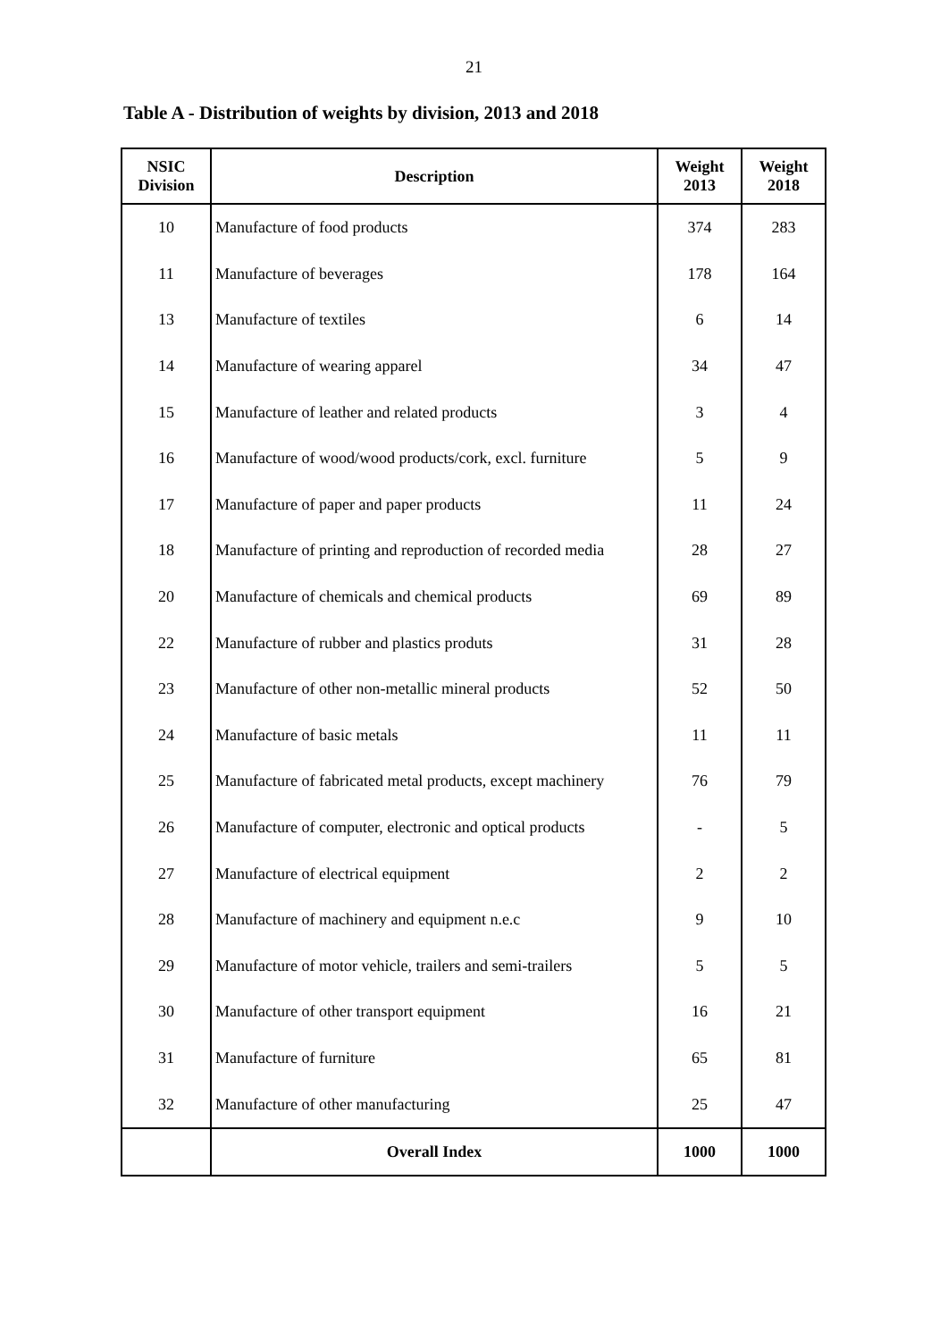21
Table A - Distribution of weights by division, 2013 and 2018
| NSIC Division | Description | Weight 2013 | Weight 2018 |
| --- | --- | --- | --- |
| 10 | Manufacture of food products | 374 | 283 |
| 11 | Manufacture of beverages | 178 | 164 |
| 13 | Manufacture of textiles | 6 | 14 |
| 14 | Manufacture of wearing apparel | 34 | 47 |
| 15 | Manufacture of leather and related products | 3 | 4 |
| 16 | Manufacture of wood/wood products/cork, excl. furniture | 5 | 9 |
| 17 | Manufacture of paper and paper products | 11 | 24 |
| 18 | Manufacture of printing and reproduction of recorded media | 28 | 27 |
| 20 | Manufacture of chemicals and chemical products | 69 | 89 |
| 22 | Manufacture of rubber and plastics produts | 31 | 28 |
| 23 | Manufacture of other non-metallic mineral products | 52 | 50 |
| 24 | Manufacture of basic metals | 11 | 11 |
| 25 | Manufacture of fabricated metal products, except machinery | 76 | 79 |
| 26 | Manufacture of computer, electronic and optical products | - | 5 |
| 27 | Manufacture of electrical equipment | 2 | 2 |
| 28 | Manufacture of machinery and equipment n.e.c | 9 | 10 |
| 29 | Manufacture of motor vehicle, trailers and semi-trailers | 5 | 5 |
| 30 | Manufacture of other transport equipment | 16 | 21 |
| 31 | Manufacture of furniture | 65 | 81 |
| 32 | Manufacture of other manufacturing | 25 | 47 |
| | Overall Index | 1000 | 1000 |